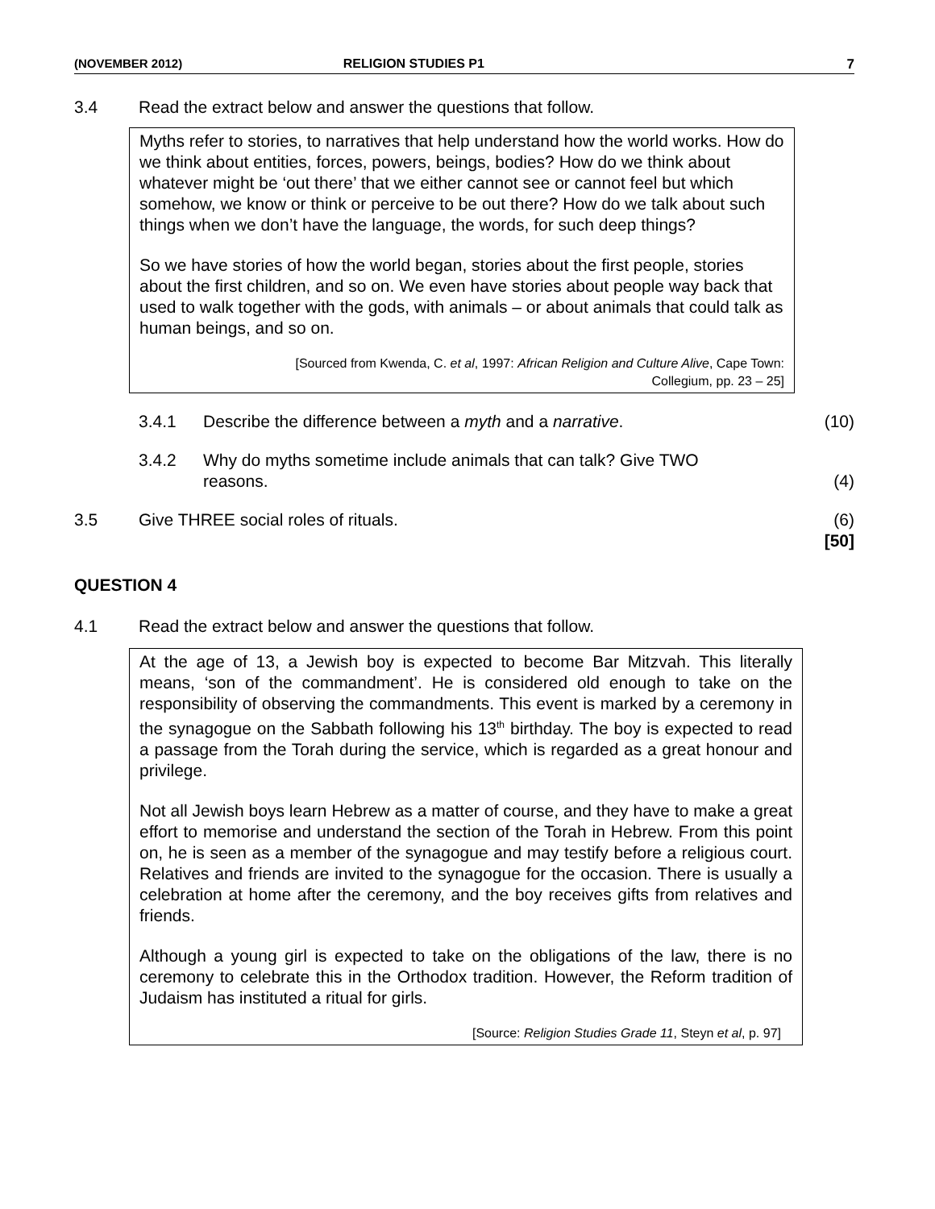(NOVEMBER 2012) RELIGION STUDIES P1 7
3.4 Read the extract below and answer the questions that follow.
Myths refer to stories, to narratives that help understand how the world works. How do we think about entities, forces, powers, beings, bodies? How do we think about whatever might be ‘out there’ that we either cannot see or cannot feel but which somehow, we know or think or perceive to be out there? How do we talk about such things when we don’t have the language, the words, for such deep things?
So we have stories of how the world began, stories about the first people, stories about the first children, and so on. We even have stories about people way back that used to walk together with the gods, with animals – or about animals that could talk as human beings, and so on.
[Sourced from Kwenda, C. et al, 1997: African Religion and Culture Alive, Cape Town:
Collegium, pp. 23 – 25]
3.4.1 Describe the difference between a myth and a narrative. (10)
3.4.2 Why do myths sometime include animals that can talk? Give TWO
reasons.
(4)
3.5 Give THREE social roles of rituals. (6)
[50]
QUESTION 4
4.1 Read the extract below and answer the questions that follow.
At the age of 13, a Jewish boy is expected to become Bar Mitzvah. This literally means, ‘son of the commandment’. He is considered old enough to take on the responsibility of observing the commandments. This event is marked by a ceremony in the synagogue on the Sabbath following his 13<sup>th</sup> birthday. The boy is expected to read a passage from the Torah during the service, which is regarded as a great honour and privilege.
Not all Jewish boys learn Hebrew as a matter of course, and they have to make a great effort to memorise and understand the section of the Torah in Hebrew. From this point on, he is seen as a member of the synagogue and may testify before a religious court. Relatives and friends are invited to the synagogue for the occasion. There is usually a celebration at home after the ceremony, and the boy receives gifts from relatives and friends.
Although a young girl is expected to take on the obligations of the law, there is no ceremony to celebrate this in the Orthodox tradition. However, the Reform tradition of Judaism has instituted a ritual for girls.
[Source: Religion Studies Grade 11, Steyn et al, p. 97]